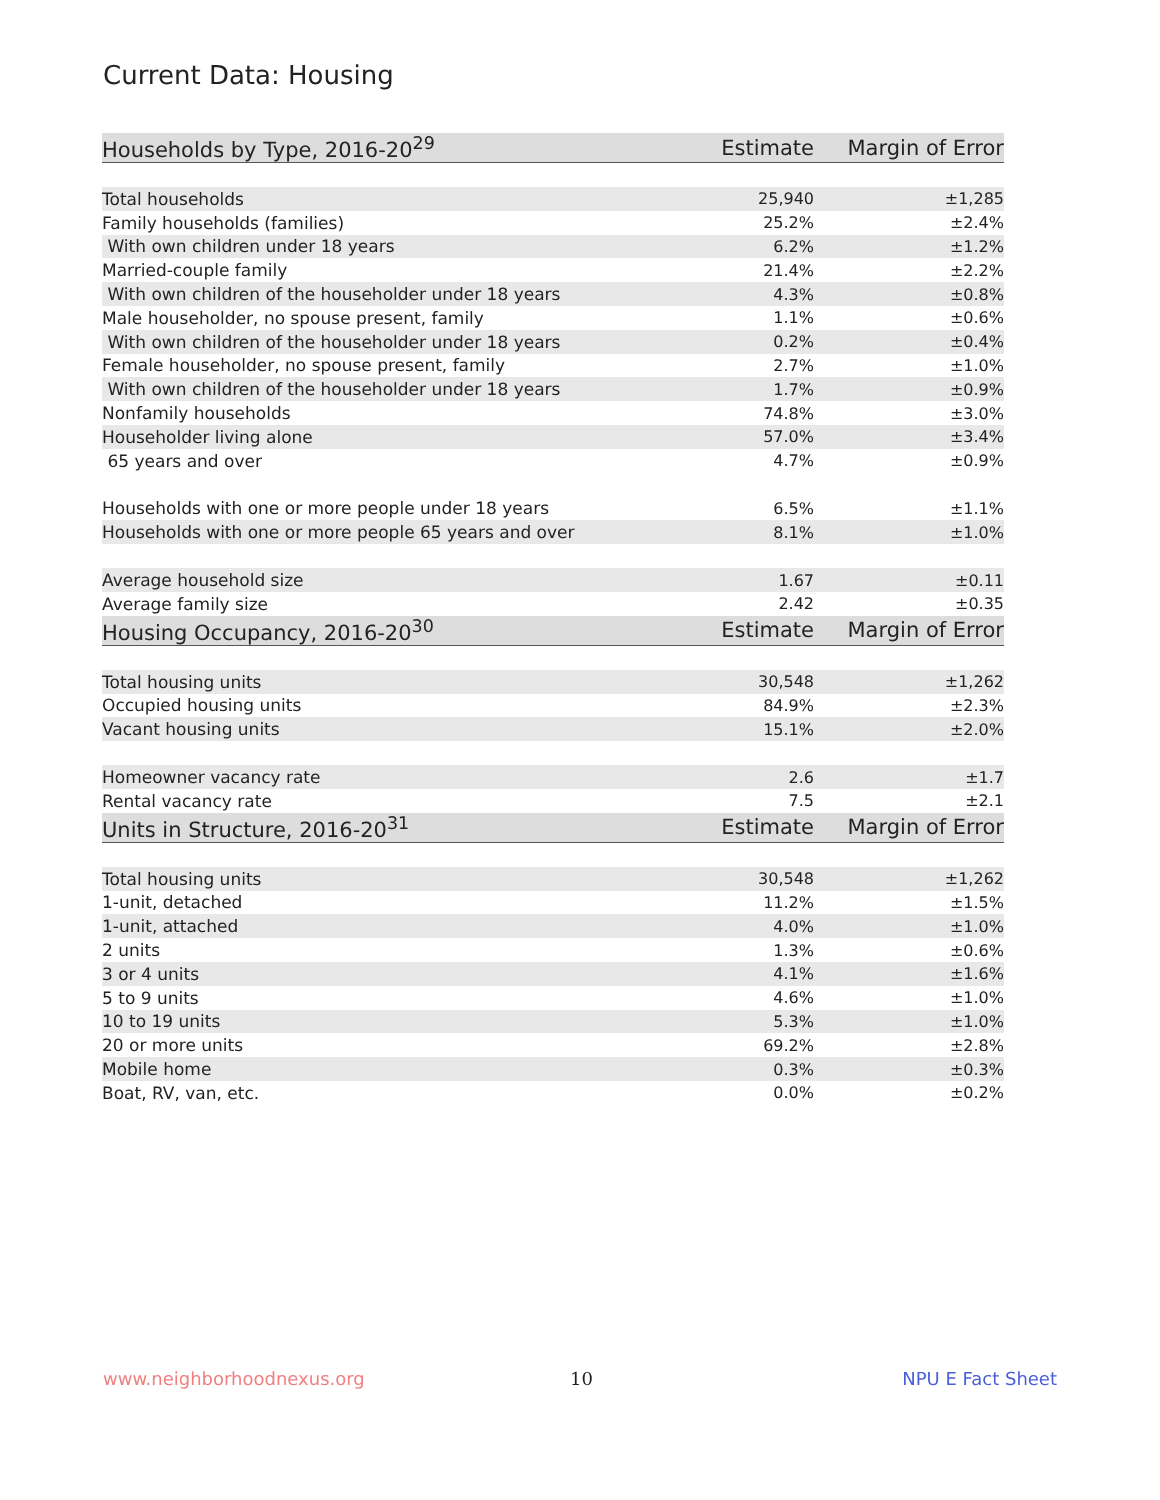Current Data: Housing
| Households by Type, 2016-20<sup>29</sup> | Estimate | Margin of Error |
| --- | --- | --- |
| Total households | 25,940 | ±1,285 |
| Family households (families) | 25.2% | ±2.4% |
| With own children under 18 years | 6.2% | ±1.2% |
| Married-couple family | 21.4% | ±2.2% |
| With own children of the householder under 18 years | 4.3% | ±0.8% |
| Male householder, no spouse present, family | 1.1% | ±0.6% |
| With own children of the householder under 18 years | 0.2% | ±0.4% |
| Female householder, no spouse present, family | 2.7% | ±1.0% |
| With own children of the householder under 18 years | 1.7% | ±0.9% |
| Nonfamily households | 74.8% | ±3.0% |
| Householder living alone | 57.0% | ±3.4% |
| 65 years and over | 4.7% | ±0.9% |
| Households with one or more people under 18 years | 6.5% | ±1.1% |
| Households with one or more people 65 years and over | 8.1% | ±1.0% |
| Average household size | 1.67 | ±0.11 |
| Average family size | 2.42 | ±0.35 |
| Housing Occupancy, 2016-20<sup>30</sup> | Estimate | Margin of Error |
| Total housing units | 30,548 | ±1,262 |
| Occupied housing units | 84.9% | ±2.3% |
| Vacant housing units | 15.1% | ±2.0% |
| Homeowner vacancy rate | 2.6 | ±1.7 |
| Rental vacancy rate | 7.5 | ±2.1 |
| Units in Structure, 2016-20<sup>31</sup> | Estimate | Margin of Error |
| Total housing units | 30,548 | ±1,262 |
| 1-unit, detached | 11.2% | ±1.5% |
| 1-unit, attached | 4.0% | ±1.0% |
| 2 units | 1.3% | ±0.6% |
| 3 or 4 units | 4.1% | ±1.6% |
| 5 to 9 units | 4.6% | ±1.0% |
| 10 to 19 units | 5.3% | ±1.0% |
| 20 or more units | 69.2% | ±2.8% |
| Mobile home | 0.3% | ±0.3% |
| Boat, RV, van, etc. | 0.0% | ±0.2% |
www.neighborhoodnexus.org 10 NPU E Fact Sheet